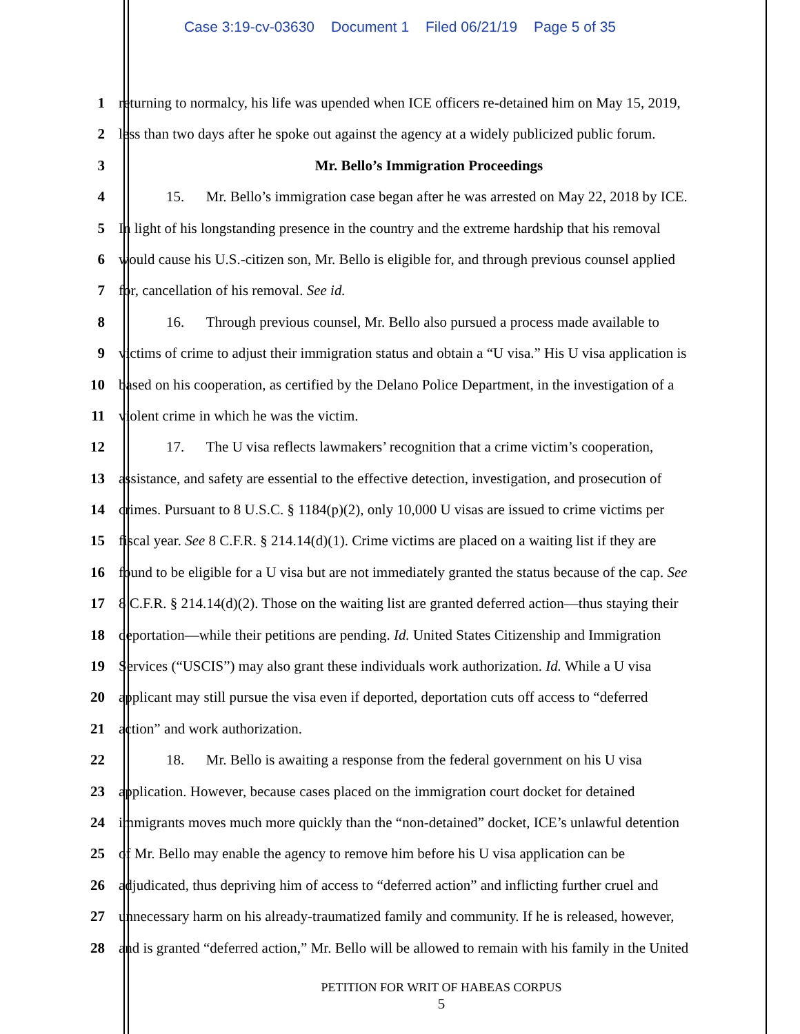Case 3:19-cv-03630 Document 1 Filed 06/21/19 Page 5 of 35
1 returning to normalcy, his life was upended when ICE officers re-detained him on May 15, 2019,
2 less than two days after he spoke out against the agency at a widely publicized public forum.
3 Mr. Bello’s Immigration Proceedings
4 15. Mr. Bello’s immigration case began after he was arrested on May 22, 2018 by ICE.
5 In light of his longstanding presence in the country and the extreme hardship that his removal
6 would cause his U.S.-citizen son, Mr. Bello is eligible for, and through previous counsel applied
7 for, cancellation of his removal. See id.
8 16. Through previous counsel, Mr. Bello also pursued a process made available to
9 victims of crime to adjust their immigration status and obtain a “U visa.” His U visa application is
10 based on his cooperation, as certified by the Delano Police Department, in the investigation of a
11 violent crime in which he was the victim.
12 17. The U visa reflects lawmakers’ recognition that a crime victim’s cooperation,
13 assistance, and safety are essential to the effective detection, investigation, and prosecution of
14 crimes. Pursuant to 8 U.S.C. § 1184(p)(2), only 10,000 U visas are issued to crime victims per
15 fiscal year. See 8 C.F.R. § 214.14(d)(1). Crime victims are placed on a waiting list if they are
16 found to be eligible for a U visa but are not immediately granted the status because of the cap. See
17 8 C.F.R. § 214.14(d)(2). Those on the waiting list are granted deferred action—thus staying their
18 deportation—while their petitions are pending. Id. United States Citizenship and Immigration
19 Services (“USCIS”) may also grant these individuals work authorization. Id. While a U visa
20 applicant may still pursue the visa even if deported, deportation cuts off access to “deferred
21 action” and work authorization.
22 18. Mr. Bello is awaiting a response from the federal government on his U visa
23 application. However, because cases placed on the immigration court docket for detained
24 immigrants moves much more quickly than the “non-detained” docket, ICE’s unlawful detention
25 of Mr. Bello may enable the agency to remove him before his U visa application can be
26 adjudicated, thus depriving him of access to “deferred action” and inflicting further cruel and
27 unnecessary harm on his already-traumatized family and community. If he is released, however,
28 and is granted “deferred action,” Mr. Bello will be allowed to remain with his family in the United
PETITION FOR WRIT OF HABEAS CORPUS
5